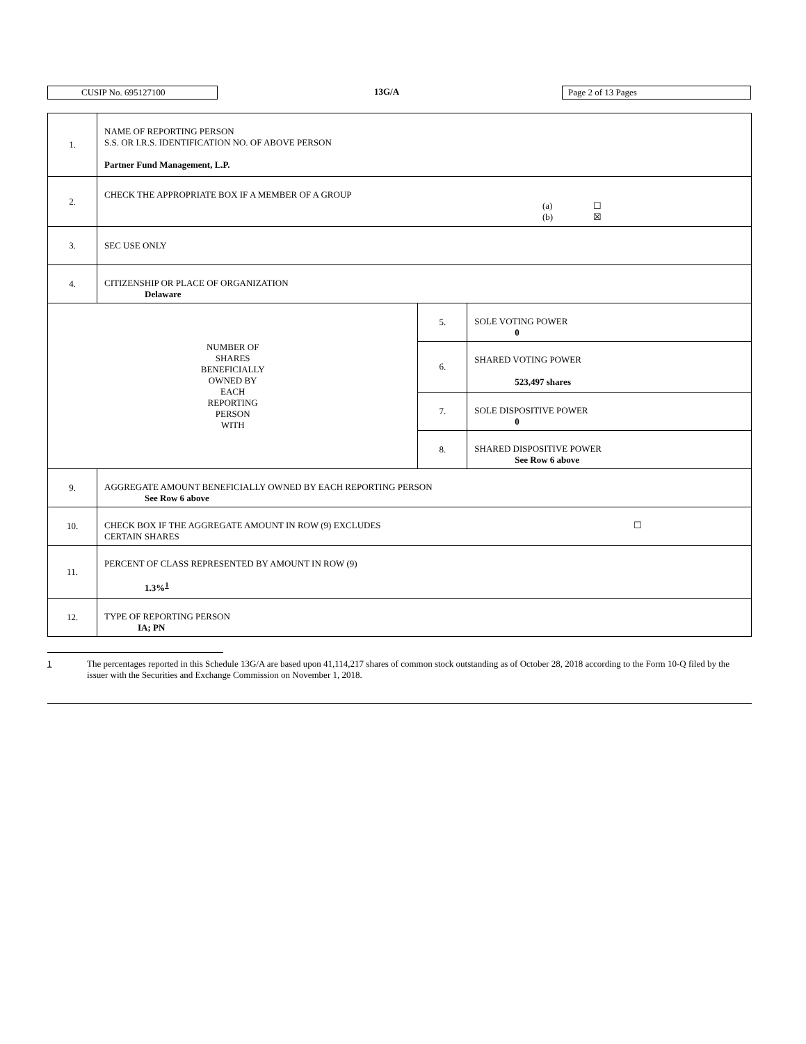CUSIP No. 695127100 13G/A Page 2 of 13 Pages
| 1. | NAME OF REPORTING PERSON S.S. OR I.R.S. IDENTIFICATION NO. OF ABOVE PERSON Partner Fund Management, L.P. | | |
| 2. | CHECK THE APPROPRIATE BOX IF A MEMBER OF A GROUP (a) ☐ (b) ☒ | | |
| 3. | SEC USE ONLY | | |
| 4. | CITIZENSHIP OR PLACE OF ORGANIZATION Delaware | | |
| NUMBER OF SHARES BENEFICIALLY OWNED BY EACH REPORTING PERSON WITH | | 5. | SOLE VOTING POWER 0 |
| | | 6. | SHARED VOTING POWER 523,497 shares |
| | | 7. | SOLE DISPOSITIVE POWER 0 |
| | | 8. | SHARED DISPOSITIVE POWER See Row 6 above |
| 9. | AGGREGATE AMOUNT BENEFICIALLY OWNED BY EACH REPORTING PERSON See Row 6 above | | |
| 10. | CHECK BOX IF THE AGGREGATE AMOUNT IN ROW (9) EXCLUDES ☐ CERTAIN SHARES | | |
| 11. | PERCENT OF CLASS REPRESENTED BY AMOUNT IN ROW (9) 1.3%<sup>1</sup> | | |
| 12. | TYPE OF REPORTING PERSON IA; PN | | |
1 The percentages reported in this Schedule 13G/A are based upon 41,114,217 shares of common stock outstanding as of October 28, 2018 according to the Form 10-Q filed by the issuer with the Securities and Exchange Commission on November 1, 2018.